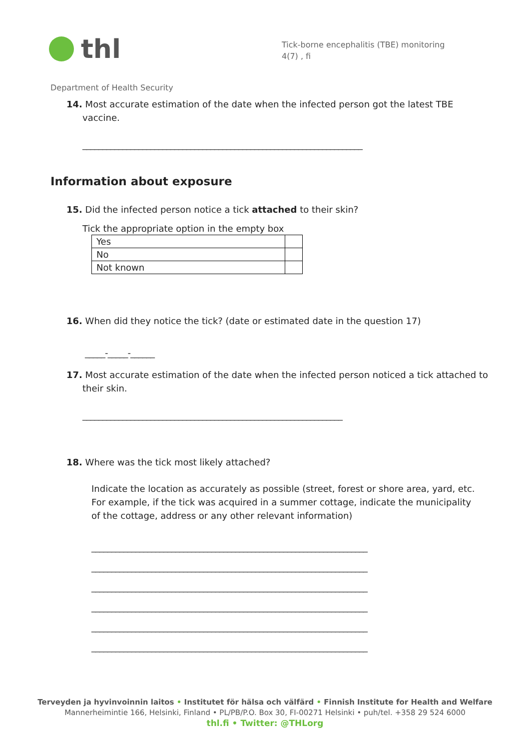thl
Tick-borne encephalitis (TBE) monitoring
4(7) , fi
Department of Health Security
14. Most accurate estimation of the date when the infected person got the latest TBE vaccine.
______________________________________________________________________
Information about exposure
15. Did the infected person notice a tick attached to their skin?
Tick the appropriate option in the empty box
| Yes | |
| No | |
| Not known | |
16. When did they notice the tick? (date or estimated date in the question 17)
_____-_____-______
17. Most accurate estimation of the date when the infected person noticed a tick attached to their skin.
_________________________________________________________________
18. Where was the tick most likely attached?
Indicate the location as accurately as possible (street, forest or shore area, yard, etc. For example, if the tick was acquired in a summer cottage, indicate the municipality of the cottage, address or any other relevant information)
_____________________________________________________________________
_____________________________________________________________________
_____________________________________________________________________
_____________________________________________________________________
_____________________________________________________________________
_____________________________________________________________________
Terveyden ja hyvinvoinnin laitos • Institutet för hälsa och välfärd • Finnish Institute for Health and Welfare
Mannerheimintie 166, Helsinki, Finland • PL/PB/P.O. Box 30, FI-00271 Helsinki • puh/tel. +358 29 524 6000
thl.fi • Twitter: @THLorg